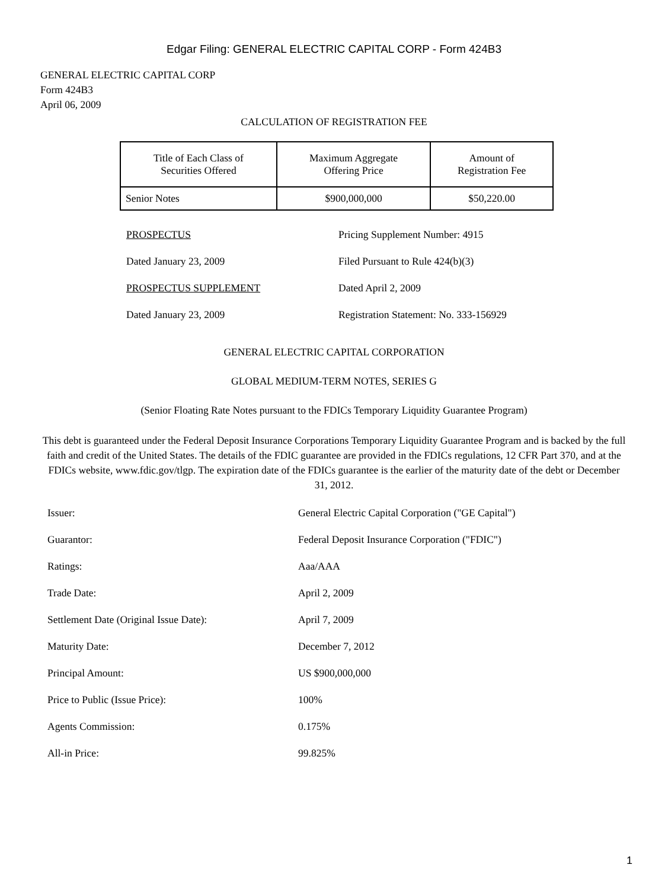Edgar Filing: GENERAL ELECTRIC CAPITAL CORP - Form 424B3
GENERAL ELECTRIC CAPITAL CORP
Form 424B3
April 06, 2009
CALCULATION OF REGISTRATION FEE
| Title of Each Class of Securities Offered | Maximum Aggregate Offering Price | Amount of Registration Fee |
| --- | --- | --- |
| Senior Notes | $900,000,000 | $50,220.00 |
| PROSPECTUS | Pricing Supplement Number: 4915 |
| Dated January 23, 2009 | Filed Pursuant to Rule 424(b)(3) |
| PROSPECTUS SUPPLEMENT | Dated April 2, 2009 |
| Dated January 23, 2009 | Registration Statement: No. 333-156929 |
GENERAL ELECTRIC CAPITAL CORPORATION
GLOBAL MEDIUM-TERM NOTES, SERIES G
(Senior Floating Rate Notes pursuant to the FDICs Temporary Liquidity Guarantee Program)
This debt is guaranteed under the Federal Deposit Insurance Corporations Temporary Liquidity Guarantee Program and is backed by the full faith and credit of the United States. The details of the FDIC guarantee are provided in the FDICs regulations, 12 CFR Part 370, and at the FDICs website, www.fdic.gov/tlgp. The expiration date of the FDICs guarantee is the earlier of the maturity date of the debt or December 31, 2012.
| Issuer: | General Electric Capital Corporation ("GE Capital") |
| Guarantor: | Federal Deposit Insurance Corporation ("FDIC") |
| Ratings: | Aaa/AAA |
| Trade Date: | April 2, 2009 |
| Settlement Date (Original Issue Date): | April 7, 2009 |
| Maturity Date: | December 7, 2012 |
| Principal Amount: | US $900,000,000 |
| Price to Public (Issue Price): | 100% |
| Agents Commission: | 0.175% |
| All-in Price: | 99.825% |
1